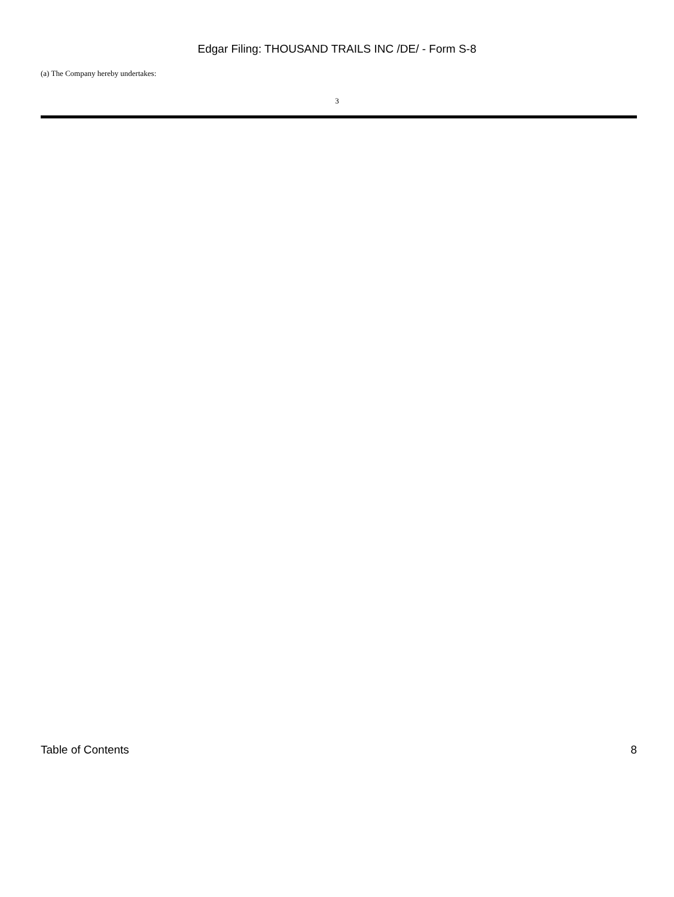Edgar Filing: THOUSAND TRAILS INC /DE/ - Form S-8
(a) The Company hereby undertakes:
3
Table of Contents 8